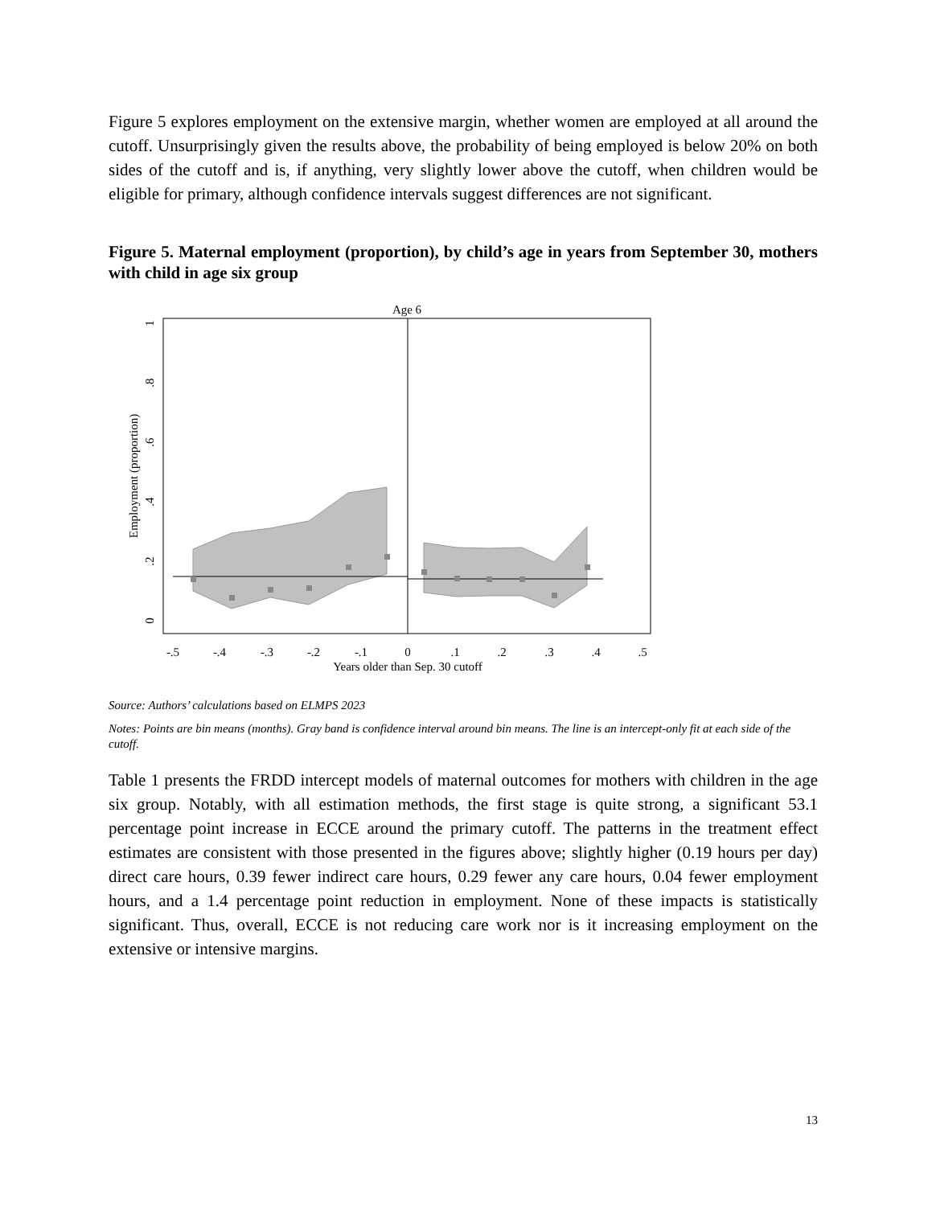Figure 5 explores employment on the extensive margin, whether women are employed at all around the cutoff. Unsurprisingly given the results above, the probability of being employed is below 20% on both sides of the cutoff and is, if anything, very slightly lower above the cutoff, when children would be eligible for primary, although confidence intervals suggest differences are not significant.
Figure 5. Maternal employment (proportion), by child’s age in years from September 30, mothers with child in age six group
Age 6
-.5
-.4
-.3
-.2
-.1
0
.1
.2
.3
.4
.5
Years older than Sep. 30 cutoff
0
.2
.4
.6
.8
1
Employment (proportion)
Source: Authors’ calculations based on ELMPS 2023
Notes: Points are bin means (months). Gray band is confidence interval around bin means. The line is an intercept-only fit at each side of the cutoff.
Table 1 presents the FRDD intercept models of maternal outcomes for mothers with children in the age six group. Notably, with all estimation methods, the first stage is quite strong, a significant 53.1 percentage point increase in ECCE around the primary cutoff. The patterns in the treatment effect estimates are consistent with those presented in the figures above; slightly higher (0.19 hours per day) direct care hours, 0.39 fewer indirect care hours, 0.29 fewer any care hours, 0.04 fewer employment hours, and a 1.4 percentage point reduction in employment. None of these impacts is statistically significant. Thus, overall, ECCE is not reducing care work nor is it increasing employment on the extensive or intensive margins.
13